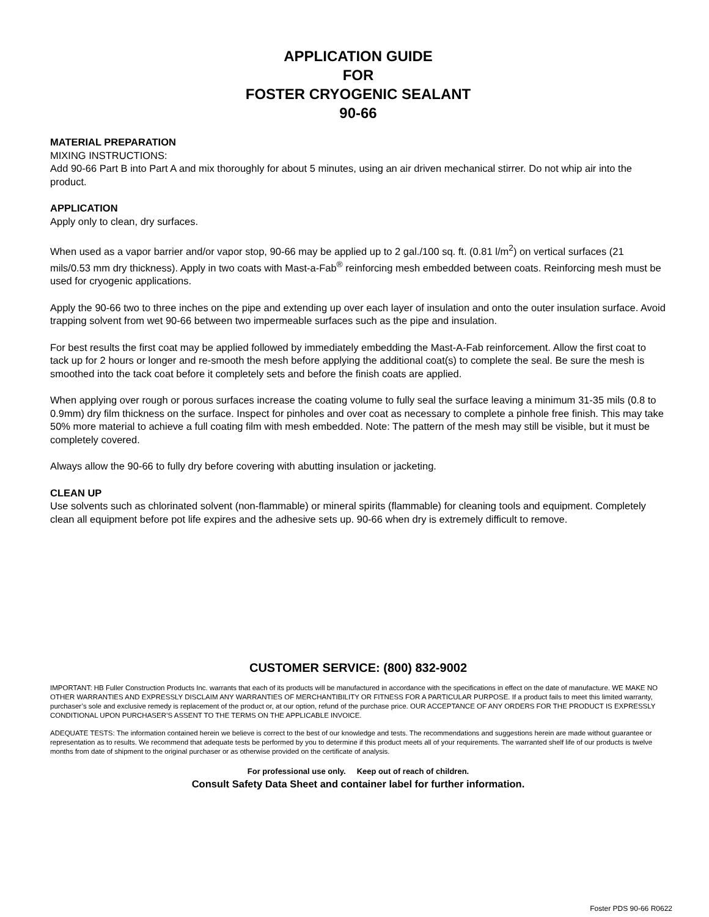APPLICATION GUIDE
FOR
FOSTER CRYOGENIC SEALANT
90-66
MATERIAL PREPARATION
MIXING INSTRUCTIONS:
Add 90-66 Part B into Part A and mix thoroughly for about 5 minutes, using an air driven mechanical stirrer. Do not whip air into the product.
APPLICATION
Apply only to clean, dry surfaces.
When used as a vapor barrier and/or vapor stop, 90-66 may be applied up to 2 gal./100 sq. ft. (0.81 l/m<sup>2</sup>) on vertical surfaces (21 mils/0.53 mm dry thickness). Apply in two coats with Mast-a-Fab<sup>®</sup> reinforcing mesh embedded between coats. Reinforcing mesh must be used for cryogenic applications.
Apply the 90-66 two to three inches on the pipe and extending up over each layer of insulation and onto the outer insulation surface. Avoid trapping solvent from wet 90-66 between two impermeable surfaces such as the pipe and insulation.
For best results the first coat may be applied followed by immediately embedding the Mast-A-Fab reinforcement. Allow the first coat to tack up for 2 hours or longer and re-smooth the mesh before applying the additional coat(s) to complete the seal. Be sure the mesh is smoothed into the tack coat before it completely sets and before the finish coats are applied.
When applying over rough or porous surfaces increase the coating volume to fully seal the surface leaving a minimum 31-35 mils (0.8 to 0.9mm) dry film thickness on the surface. Inspect for pinholes and over coat as necessary to complete a pinhole free finish. This may take 50% more material to achieve a full coating film with mesh embedded. Note: The pattern of the mesh may still be visible, but it must be completely covered.
Always allow the 90-66 to fully dry before covering with abutting insulation or jacketing.
CLEAN UP
Use solvents such as chlorinated solvent (non-flammable) or mineral spirits (flammable) for cleaning tools and equipment. Completely clean all equipment before pot life expires and the adhesive sets up. 90-66 when dry is extremely difficult to remove.
CUSTOMER SERVICE: (800) 832-9002
IMPORTANT: HB Fuller Construction Products Inc. warrants that each of its products will be manufactured in accordance with the specifications in effect on the date of manufacture. WE MAKE NO OTHER WARRANTIES AND EXPRESSLY DISCLAIM ANY WARRANTIES OF MERCHANTIBILITY OR FITNESS FOR A PARTICULAR PURPOSE. If a product fails to meet this limited warranty, purchaser’s sole and exclusive remedy is replacement of the product or, at our option, refund of the purchase price. OUR ACCEPTANCE OF ANY ORDERS FOR THE PRODUCT IS EXPRESSLY CONDITIONAL UPON PURCHASER’S ASSENT TO THE TERMS ON THE APPLICABLE INVOICE.
ADEQUATE TESTS: The information contained herein we believe is correct to the best of our knowledge and tests. The recommendations and suggestions herein are made without guarantee or representation as to results. We recommend that adequate tests be performed by you to determine if this product meets all of your requirements. The warranted shelf life of our products is twelve months from date of shipment to the original purchaser or as otherwise provided on the certificate of analysis.
For professional use only. Keep out of reach of children.
Consult Safety Data Sheet and container label for further information.
Foster PDS 90-66 R0622